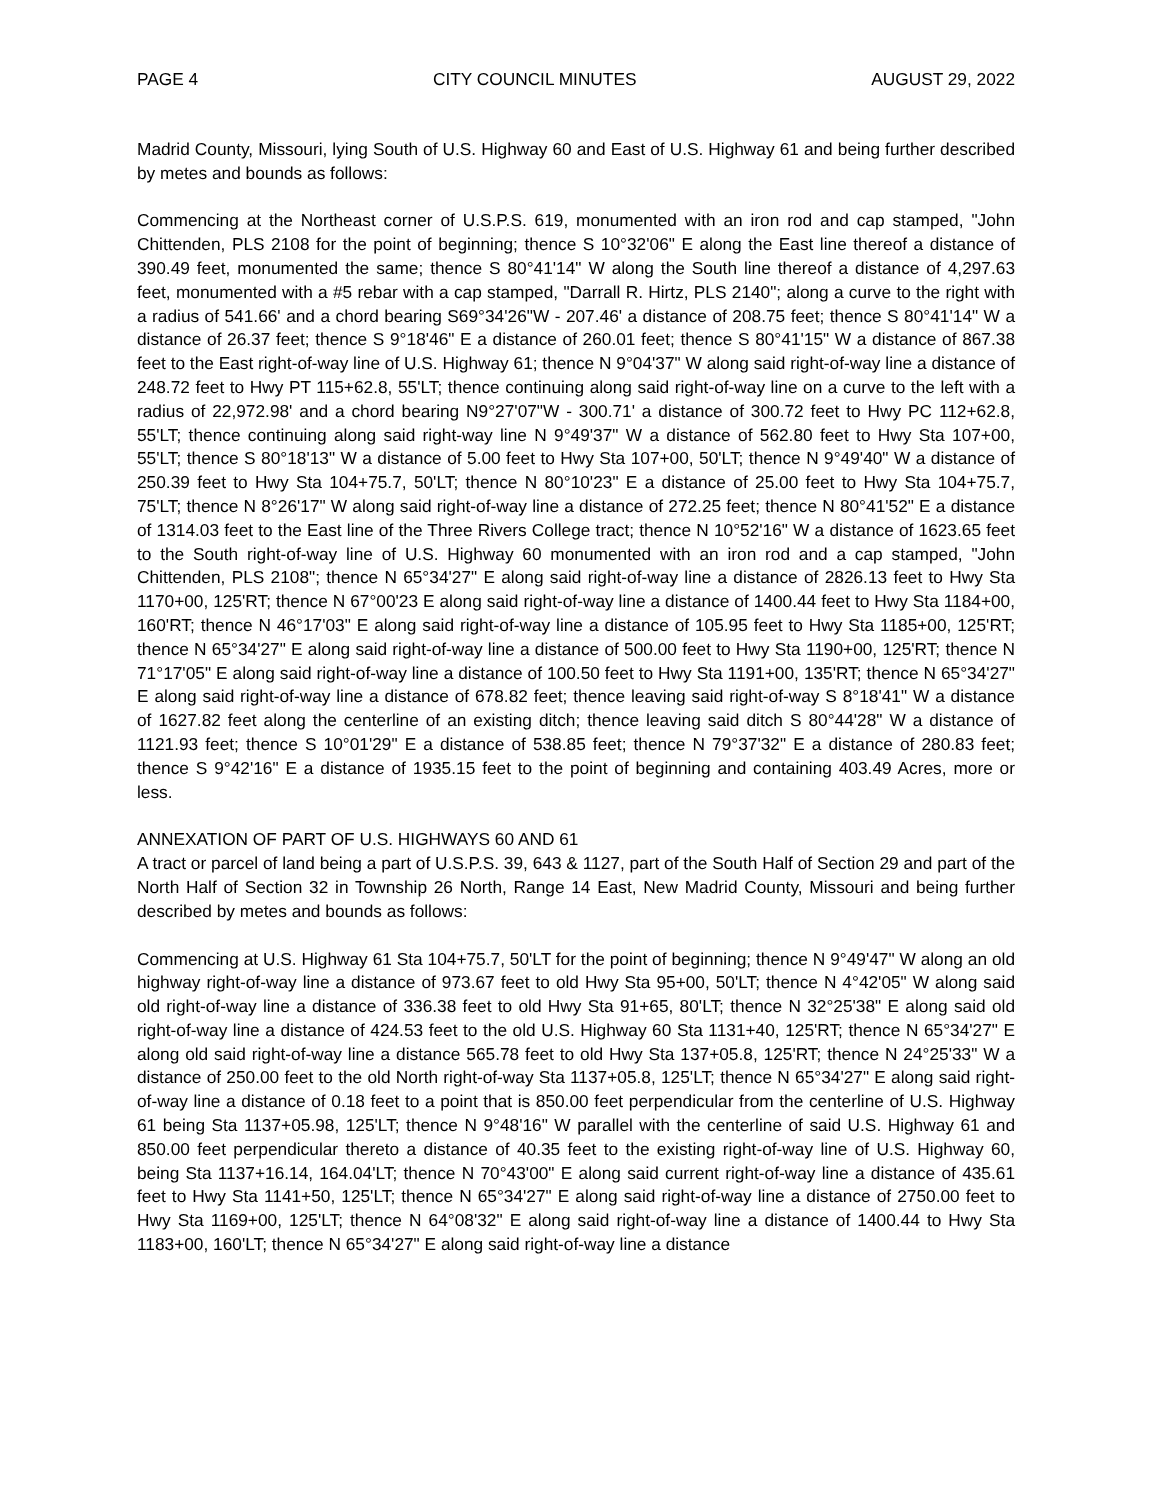PAGE 4 CITY COUNCIL MINUTES AUGUST 29, 2022
Madrid County, Missouri, lying South of U.S. Highway 60 and East of U.S. Highway 61 and being further described by metes and bounds as follows:
Commencing at the Northeast corner of U.S.P.S. 619, monumented with an iron rod and cap stamped, "John Chittenden, PLS 2108 for the point of beginning; thence S 10°32'06" E along the East line thereof a distance of 390.49 feet, monumented the same; thence S 80°41'14" W along the South line thereof a distance of 4,297.63 feet, monumented with a #5 rebar with a cap stamped, "Darrall R. Hirtz, PLS 2140"; along a curve to the right with a radius of 541.66' and a chord bearing S69°34'26"W - 207.46' a distance of 208.75 feet; thence S 80°41'14" W a distance of 26.37 feet; thence S 9°18'46" E a distance of 260.01 feet; thence S 80°41'15" W a distance of 867.38 feet to the East right-of-way line of U.S. Highway 61; thence N 9°04'37" W along said right-of-way line a distance of 248.72 feet to Hwy PT 115+62.8, 55'LT; thence continuing along said right-of-way line on a curve to the left with a radius of 22,972.98' and a chord bearing N9°27'07"W - 300.71' a distance of 300.72 feet to Hwy PC 112+62.8, 55'LT; thence continuing along said right-way line N 9°49'37" W a distance of 562.80 feet to Hwy Sta 107+00, 55'LT; thence S 80°18'13" W a distance of 5.00 feet to Hwy Sta 107+00, 50'LT; thence N 9°49'40" W a distance of 250.39 feet to Hwy Sta 104+75.7, 50'LT; thence N 80°10'23" E a distance of 25.00 feet to Hwy Sta 104+75.7, 75'LT; thence N 8°26'17" W along said right-of-way line a distance of 272.25 feet; thence N 80°41'52" E a distance of 1314.03 feet to the East line of the Three Rivers College tract; thence N 10°52'16" W a distance of 1623.65 feet to the South right-of-way line of U.S. Highway 60 monumented with an iron rod and a cap stamped, "John Chittenden, PLS 2108"; thence N 65°34'27" E along said right-of-way line a distance of 2826.13 feet to Hwy Sta 1170+00, 125'RT; thence N 67°00'23 E along said right-of-way line a distance of 1400.44 feet to Hwy Sta 1184+00, 160'RT; thence N 46°17'03" E along said right-of-way line a distance of 105.95 feet to Hwy Sta 1185+00, 125'RT; thence N 65°34'27" E along said right-of-way line a distance of 500.00 feet to Hwy Sta 1190+00, 125'RT; thence N 71°17'05" E along said right-of-way line a distance of 100.50 feet to Hwy Sta 1191+00, 135'RT; thence N 65°34'27" E along said right-of-way line a distance of 678.82 feet; thence leaving said right-of-way S 8°18'41" W a distance of 1627.82 feet along the centerline of an existing ditch; thence leaving said ditch S 80°44'28" W a distance of 1121.93 feet; thence S 10°01'29" E a distance of 538.85 feet; thence N 79°37'32" E a distance of 280.83 feet; thence S 9°42'16" E a distance of 1935.15 feet to the point of beginning and containing 403.49 Acres, more or less.
ANNEXATION OF PART OF U.S. HIGHWAYS 60 AND 61
A tract or parcel of land being a part of U.S.P.S. 39, 643 & 1127, part of the South Half of Section 29 and part of the North Half of Section 32 in Township 26 North, Range 14 East, New Madrid County, Missouri and being further described by metes and bounds as follows:
Commencing at U.S. Highway 61 Sta 104+75.7, 50'LT for the point of beginning; thence N 9°49'47" W along an old highway right-of-way line a distance of 973.67 feet to old Hwy Sta 95+00, 50'LT; thence N 4°42'05" W along said old right-of-way line a distance of 336.38 feet to old Hwy Sta 91+65, 80'LT; thence N 32°25'38" E along said old right-of-way line a distance of 424.53 feet to the old U.S. Highway 60 Sta 1131+40, 125'RT; thence N 65°34'27" E along old said right-of-way line a distance 565.78 feet to old Hwy Sta 137+05.8, 125'RT; thence N 24°25'33" W a distance of 250.00 feet to the old North right-of-way Sta 1137+05.8, 125'LT; thence N 65°34'27" E along said right-of-way line a distance of 0.18 feet to a point that is 850.00 feet perpendicular from the centerline of U.S. Highway 61 being Sta 1137+05.98, 125'LT; thence N 9°48'16" W parallel with the centerline of said U.S. Highway 61 and 850.00 feet perpendicular thereto a distance of 40.35 feet to the existing right-of-way line of U.S. Highway 60, being Sta 1137+16.14, 164.04'LT; thence N 70°43'00" E along said current right-of-way line a distance of 435.61 feet to Hwy Sta 1141+50, 125'LT; thence N 65°34'27" E along said right-of-way line a distance of 2750.00 feet to Hwy Sta 1169+00, 125'LT; thence N 64°08'32" E along said right-of-way line a distance of 1400.44 to Hwy Sta 1183+00, 160'LT; thence N 65°34'27" E along said right-of-way line a distance